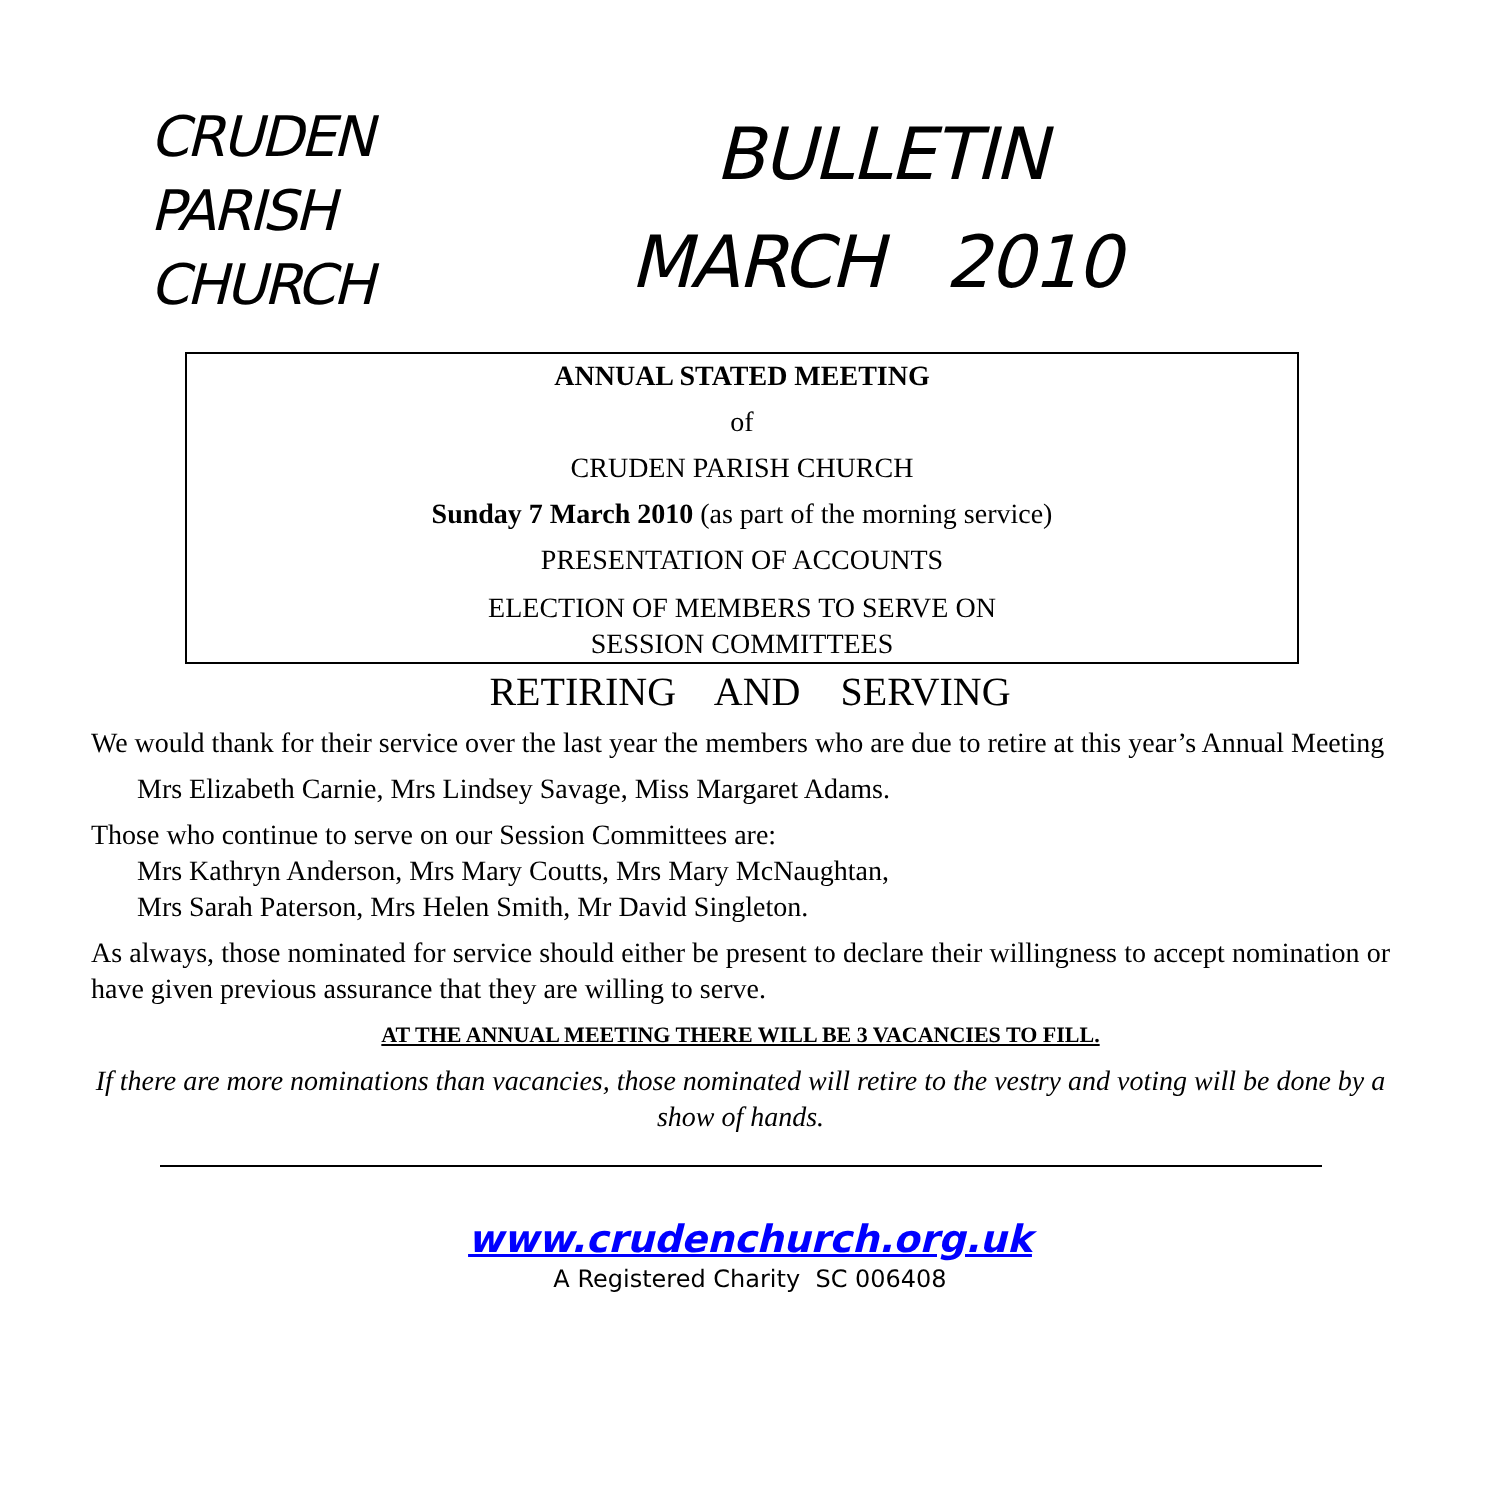CRUDEN
PARISH
CHURCH
BULLETIN
MARCH 2010
ANNUAL STATED MEETING
of
CRUDEN PARISH CHURCH
Sunday 7 March 2010 (as part of the morning service)
PRESENTATION OF ACCOUNTS
ELECTION OF MEMBERS TO SERVE ON
SESSION COMMITTEES
RETIRING AND SERVING
We would thank for their service over the last year the members who are due to retire at this year’s Annual Meeting
Mrs Elizabeth Carnie, Mrs Lindsey Savage, Miss Margaret Adams.
Those who continue to serve on our Session Committees are:
Mrs Kathryn Anderson, Mrs Mary Coutts, Mrs Mary McNaughtan,
Mrs Sarah Paterson, Mrs Helen Smith, Mr David Singleton.
As always, those nominated for service should either be present to declare their willingness to accept nomination or have given previous assurance that they are willing to serve.
AT THE ANNUAL MEETING THERE WILL BE 3 VACANCIES TO FILL.
If there are more nominations than vacancies, those nominated will retire to the vestry and voting will be done by a show of hands.
www.crudenchurch.org.uk
A Registered Charity SC 006408